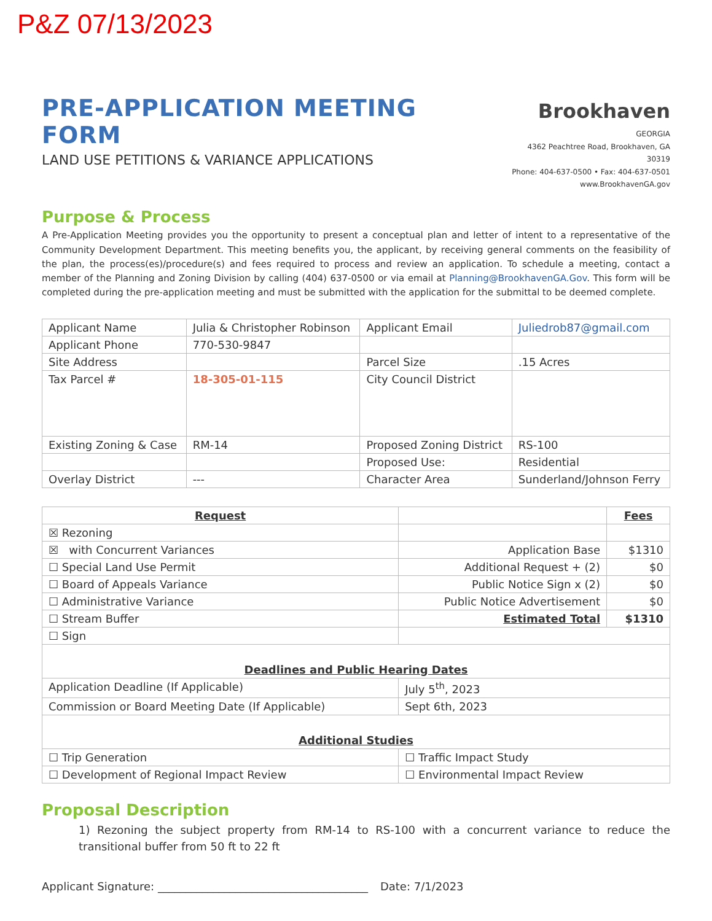P&Z 07/13/2023
PRE-APPLICATION MEETING FORM
LAND USE PETITIONS & VARIANCE APPLICATIONS
Brookhaven
GEORGIA
4362 Peachtree Road, Brookhaven, GA 30319
Phone: 404-637-0500 • Fax: 404-637-0501
www.BrookhavenGA.gov
Purpose & Process
A Pre-Application Meeting provides you the opportunity to present a conceptual plan and letter of intent to a representative of the Community Development Department. This meeting benefits you, the applicant, by receiving general comments on the feasibility of the plan, the process(es)/procedure(s) and fees required to process and review an application. To schedule a meeting, contact a member of the Planning and Zoning Division by calling (404) 637-0500 or via email at Planning@BrookhavenGA.Gov. This form will be completed during the pre-application meeting and must be submitted with the application for the submittal to be deemed complete.
| Applicant Name | Julia & Christopher Robinson | Applicant Email | Juliedrob87@gmail.com |
| Applicant Phone | 770-530-9847 | | |
| Site Address | | Parcel Size | .15 Acres |
| Tax Parcel # | 18-305-01-115 | City Council District | |
| Existing Zoning & Case | RM-14 | Proposed Zoning District | RS-100 |
| | | Proposed Use: | Residential |
| Overlay District | --- | Character Area | Sunderland/Johnson Ferry |
| Request | | Fees |
| ☒ Rezoning | | |
| ☒ with Concurrent Variances | Application Base | $1310 |
| ☐ Special Land Use Permit | Additional Request + (2) | $0 |
| ☐ Board of Appeals Variance | Public Notice Sign x (2) | $0 |
| ☐ Administrative Variance | Public Notice Advertisement | $0 |
| ☐ Stream Buffer | Estimated Total | $1310 |
| ☐ Sign | | |
| Deadlines and Public Hearing Dates | | |
| Application Deadline (If Applicable) | July 5<sup>th</sup>, 2023 | |
| Commission or Board Meeting Date (If Applicable) | Sept 6th, 2023 | |
| Additional Studies | | |
| ☐ Trip Generation | ☐ Traffic Impact Study | |
| ☐ Development of Regional Impact Review | ☐ Environmental Impact Review | |
Proposal Description
1) Rezoning the subject property from RM-14 to RS-100 with a concurrent variance to reduce the transitional buffer from 50 ft to 22 ft
Applicant Signature: ______________________________________ Date: 7/1/2023